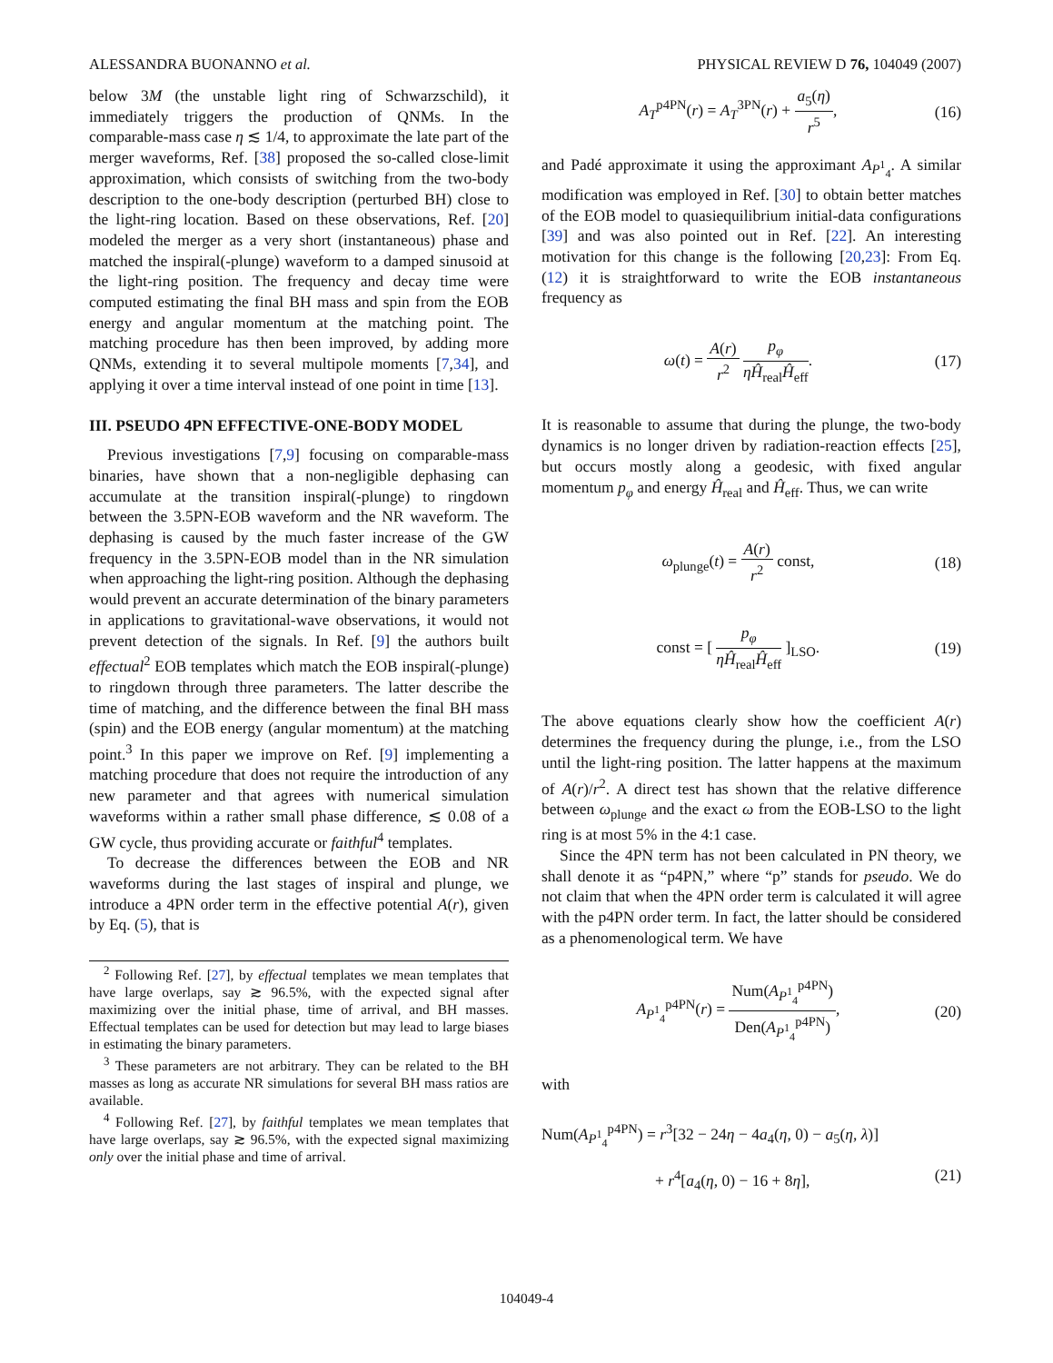ALESSANDRA BUONANNO et al. PHYSICAL REVIEW D 76, 104049 (2007)
below 3M (the unstable light ring of Schwarzschild), it immediately triggers the production of QNMs. In the comparable-mass case η ≲ 1/4, to approximate the late part of the merger waveforms, Ref. [38] proposed the so-called close-limit approximation, which consists of switching from the two-body description to the one-body description (perturbed BH) close to the light-ring location. Based on these observations, Ref. [20] modeled the merger as a very short (instantaneous) phase and matched the inspiral(-plunge) waveform to a damped sinusoid at the light-ring position. The frequency and decay time were computed estimating the final BH mass and spin from the EOB energy and angular momentum at the matching point. The matching procedure has then been improved, by adding more QNMs, extending it to several multipole moments [7,34], and applying it over a time interval instead of one point in time [13].
III. PSEUDO 4PN EFFECTIVE-ONE-BODY MODEL
Previous investigations [7,9] focusing on comparable-mass binaries, have shown that a non-negligible dephasing can accumulate at the transition inspiral(-plunge) to ringdown between the 3.5PN-EOB waveform and the NR waveform. The dephasing is caused by the much faster increase of the GW frequency in the 3.5PN-EOB model than in the NR simulation when approaching the light-ring position. Although the dephasing would prevent an accurate determination of the binary parameters in applications to gravitational-wave observations, it would not prevent detection of the signals. In Ref. [9] the authors built effectual<sup>2</sup> EOB templates which match the EOB inspiral(-plunge) to ringdown through three parameters. The latter describe the time of matching, and the difference between the final BH mass (spin) and the EOB energy (angular momentum) at the matching point.<sup>3</sup> In this paper we improve on Ref. [9] implementing a matching procedure that does not require the introduction of any new parameter and that agrees with numerical simulation waveforms within a rather small phase difference, ≲ 0.08 of a GW cycle, thus providing accurate or faithful<sup>4</sup> templates.
To decrease the differences between the EOB and NR waveforms during the last stages of inspiral and plunge, we introduce a 4PN order term in the effective potential A(r), given by Eq. (5), that is
<sup>2</sup> Following Ref. [27], by effectual templates we mean templates that have large overlaps, say ≳ 96.5%, with the expected signal after maximizing over the initial phase, time of arrival, and BH masses. Effectual templates can be used for detection but may lead to large biases in estimating the binary parameters.
<sup>3</sup> These parameters are not arbitrary. They can be related to the BH masses as long as accurate NR simulations for several BH mass ratios are available.
<sup>4</sup> Following Ref. [27], by faithful templates we mean templates that have large overlaps, say ≳ 96.5%, with the expected signal maximizing only over the initial phase and time of arrival.
A<sub>T</sub><sup>p4PN</sup>(r) = A<sub>T</sub><sup>3PN</sup>(r) + a<sub>5</sub>(η) r<sup>5</sup>, (16)
and Padé approximate it using the approximant A<sub>P<sup>1</sup><sub>4</sub></sub>. A similar modification was employed in Ref. [30] to obtain better matches of the EOB model to quasiequilibrium initial-data configurations [39] and was also pointed out in Ref. [22]. An interesting motivation for this change is the following [20,23]: From Eq. (12) it is straightforward to write the EOB instantaneous frequency as
ω(t) = A(r) r<sup>2</sup> p<sub>φ</sub> ηĤ<sub>real</sub>Ĥ<sub>eff</sub>. (17)
It is reasonable to assume that during the plunge, the two-body dynamics is no longer driven by radiation-reaction effects [25], but occurs mostly along a geodesic, with fixed angular momentum p<sub>φ</sub> and energy Ĥ<sub>real</sub> and Ĥ<sub>eff</sub>. Thus, we can write
ω<sub>plunge</sub>(t) = A(r) r<sup>2</sup> const, (18)
const = [ p<sub>φ</sub> ηĤ<sub>real</sub>Ĥ<sub>eff</sub> ]<sub>LSO</sub>. (19)
The above equations clearly show how the coefficient A(r) determines the frequency during the plunge, i.e., from the LSO until the light-ring position. The latter happens at the maximum of A(r)/r<sup>2</sup>. A direct test has shown that the relative difference between ω<sub>plunge</sub> and the exact ω from the EOB-LSO to the light ring is at most 5% in the 4:1 case.
Since the 4PN term has not been calculated in PN theory, we shall denote it as “p4PN,” where “p” stands for pseudo. We do not claim that when the 4PN order term is calculated it will agree with the p4PN order term. In fact, the latter should be considered as a phenomenological term. We have
A<sub>P<sup>1</sup><sub>4</sub></sub><sup>p4PN</sup>(r) = Num(A<sub>P<sup>1</sup><sub>4</sub></sub><sup>p4PN</sup>) Den(A<sub>P<sup>1</sup><sub>4</sub></sub><sup>p4PN</sup>), (20)
with
Num(A<sub>P<sup>1</sup><sub>4</sub></sub><sup>p4PN</sup>) = r<sup>3</sup>[32 − 24η − 4a<sub>4</sub>(η, 0) − a<sub>5</sub>(η, λ)]
+ r<sup>4</sup>[a<sub>4</sub>(η, 0) − 16 + 8η], (21)
104049-4